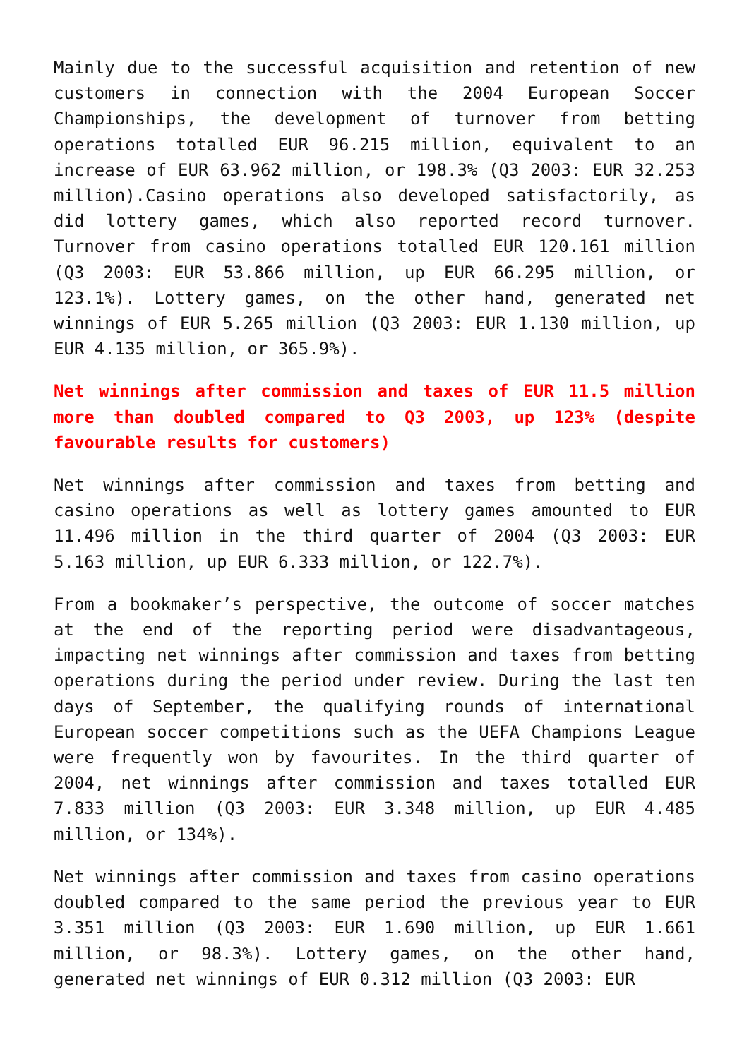Mainly due to the successful acquisition and retention of new customers in connection with the 2004 European Soccer Championships, the development of turnover from betting operations totalled EUR 96.215 million, equivalent to an increase of EUR 63.962 million, or 198.3% (Q3 2003: EUR 32.253 million).Casino operations also developed satisfactorily, as did lottery games, which also reported record turnover. Turnover from casino operations totalled EUR 120.161 million (Q3 2003: EUR 53.866 million, up EUR 66.295 million, or 123.1%). Lottery games, on the other hand, generated net winnings of EUR 5.265 million (Q3 2003: EUR 1.130 million, up EUR 4.135 million, or 365.9%).
Net winnings after commission and taxes of EUR 11.5 million more than doubled compared to Q3 2003, up 123% (despite favourable results for customers)
Net winnings after commission and taxes from betting and casino operations as well as lottery games amounted to EUR 11.496 million in the third quarter of 2004 (Q3 2003: EUR 5.163 million, up EUR 6.333 million, or 122.7%).
From a bookmaker’s perspective, the outcome of soccer matches at the end of the reporting period were disadvantageous, impacting net winnings after commission and taxes from betting operations during the period under review. During the last ten days of September, the qualifying rounds of international European soccer competitions such as the UEFA Champions League were frequently won by favourites. In the third quarter of 2004, net winnings after commission and taxes totalled EUR 7.833 million (Q3 2003: EUR 3.348 million, up EUR 4.485 million, or 134%).
Net winnings after commission and taxes from casino operations doubled compared to the same period the previous year to EUR 3.351 million (Q3 2003: EUR 1.690 million, up EUR 1.661 million, or 98.3%). Lottery games, on the other hand, generated net winnings of EUR 0.312 million (Q3 2003: EUR